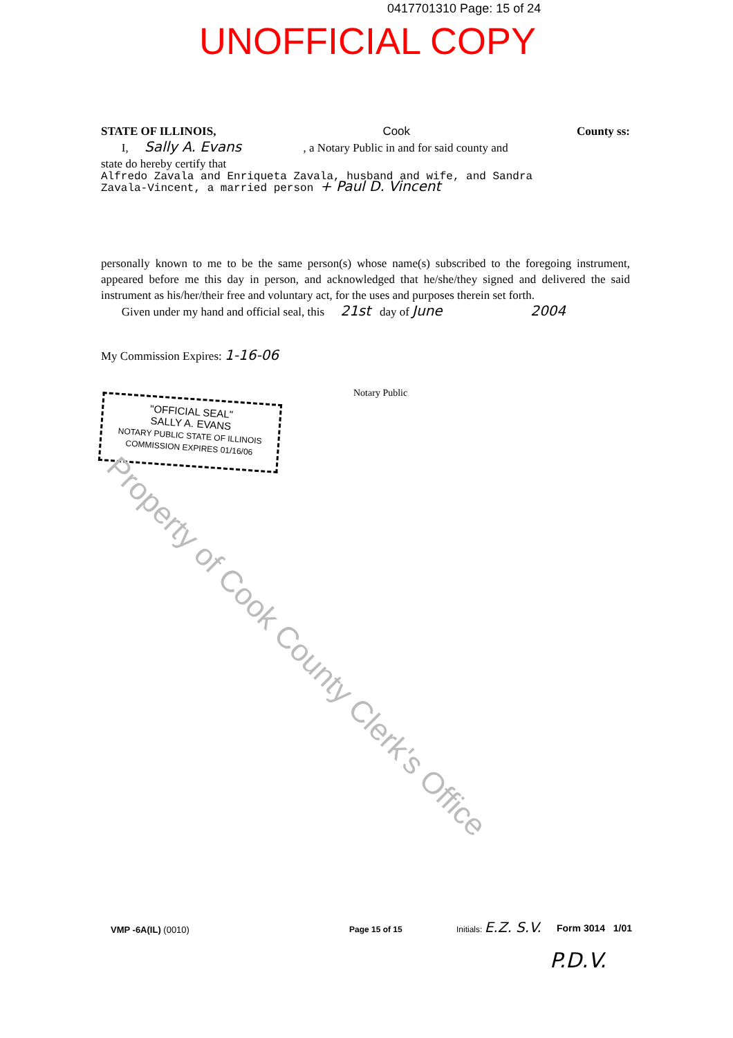0417701310 Page: 15 of 24
UNOFFICIAL COPY
STATE OF ILLINOIS, Cook County ss:
I, Sally A. Evans , a Notary Public in and for said county and
state do hereby certify that
Alfredo Zavala and Enriqueta Zavala, husband and wife, and Sandra
Zavala-Vincent, a married person + Paul D. Vincent
personally known to me to be the same person(s) whose name(s) subscribed to the foregoing instrument, appeared before me this day in person, and acknowledged that he/she/they signed and delivered the said instrument as his/her/their free and voluntary act, for the uses and purposes therein set forth.
Given under my hand and official seal, this 21st day of June 2004
My Commission Expires: 1-16-06
Notary Public
"OFFICIAL SEAL"
SALLY A. EVANS
NOTARY PUBLIC STATE OF ILLINOIS COMMISSION EXPIRES 01/16/06
Property of Cook County Clerk's Office
VMP -6A(IL) (0010) Page 15 of 15
Initials: E.Z. S.V. Form 3014 1/01
P.D.V.